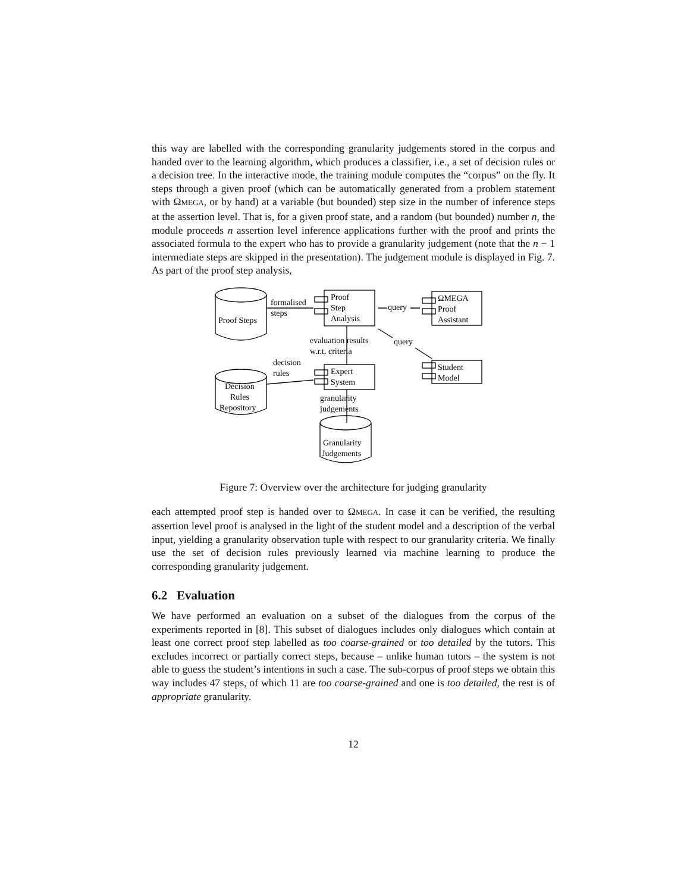this way are labelled with the corresponding granularity judgements stored in the corpus and handed over to the learning algorithm, which produces a classifier, i.e., a set of decision rules or a decision tree. In the interactive mode, the training module computes the “corpus” on the fly. It steps through a given proof (which can be automatically generated from a problem statement with ΩMEGA, or by hand) at a variable (but bounded) step size in the number of inference steps at the assertion level. That is, for a given proof state, and a random (but bounded) number n, the module proceeds n assertion level inference applications further with the proof and prints the associated formula to the expert who has to provide a granularity judgement (note that the n − 1 intermediate steps are skipped in the presentation). The judgement module is displayed in Fig. 7. As part of the proof step analysis,
Proof Steps
formalised
steps
Proof
Step
Analysis
query
ΩMEGA
Proof
Assistant
evaluation results
w.r.t. criteria
query
decision
rules
Expert
System
Student
Model
Decision
Rules
Repository
granularity
judgements
Granularity
Judgements
Figure 7: Overview over the architecture for judging granularity
each attempted proof step is handed over to ΩMEGA. In case it can be verified, the resulting assertion level proof is analysed in the light of the student model and a description of the verbal input, yielding a granularity observation tuple with respect to our granularity criteria. We finally use the set of decision rules previously learned via machine learning to produce the corresponding granularity judgement.
6.2 Evaluation
We have performed an evaluation on a subset of the dialogues from the corpus of the experiments reported in [8]. This subset of dialogues includes only dialogues which contain at least one correct proof step labelled as too coarse-grained or too detailed by the tutors. This excludes incorrect or partially correct steps, because – unlike human tutors – the system is not able to guess the student’s intentions in such a case. The sub-corpus of proof steps we obtain this way includes 47 steps, of which 11 are too coarse-grained and one is too detailed, the rest is of appropriate granularity.
12